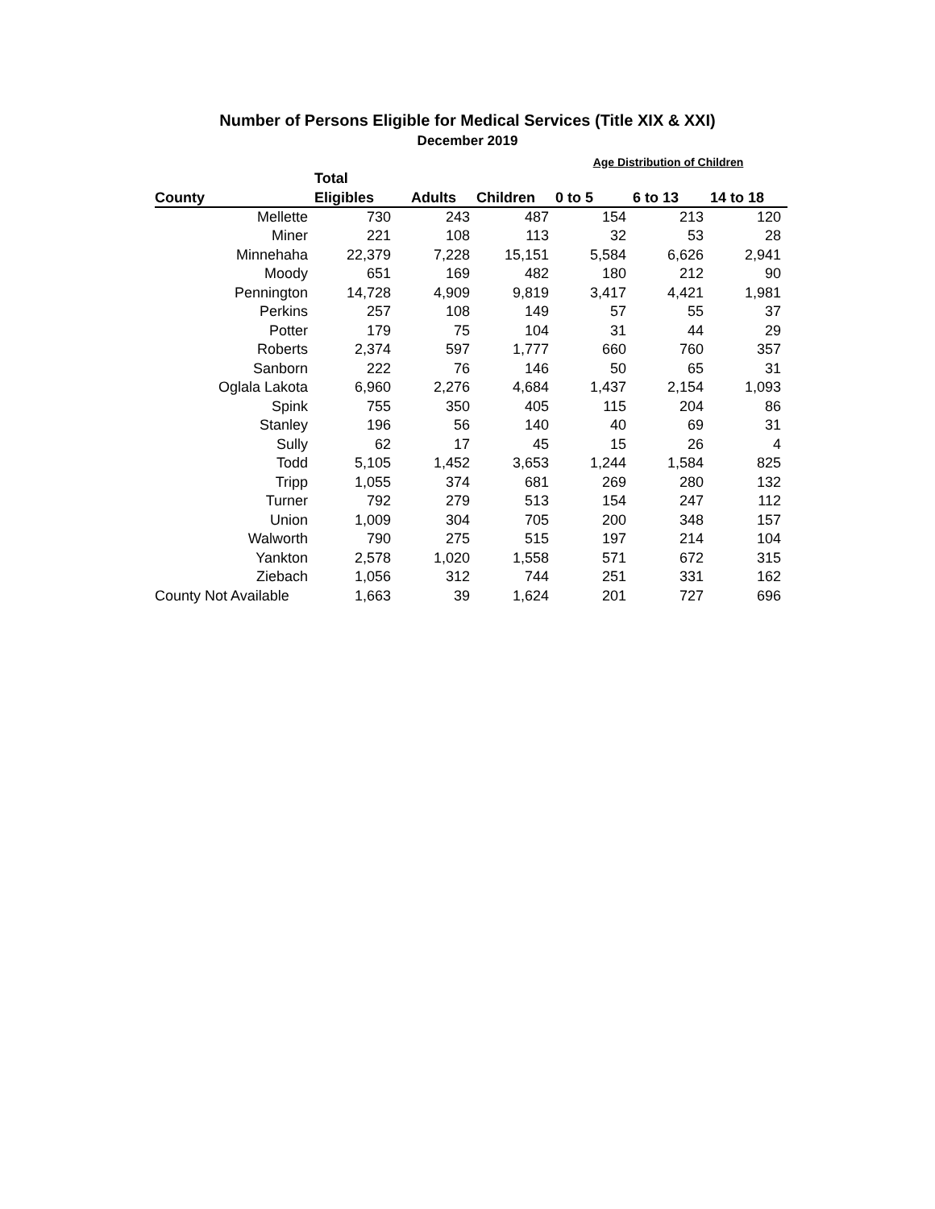Number of Persons Eligible for Medical Services (Title XIX & XXI)
December 2019
| | | | | Age Distribution of Children | | |
| --- | --- | --- | --- | --- | --- | --- |
| | Total | | | | | |
| County | Eligibles | Adults | Children | 0 to 5 | 6 to 13 | 14 to 18 |
| Mellette | 730 | 243 | 487 | 154 | 213 | 120 |
| Miner | 221 | 108 | 113 | 32 | 53 | 28 |
| Minnehaha | 22,379 | 7,228 | 15,151 | 5,584 | 6,626 | 2,941 |
| Moody | 651 | 169 | 482 | 180 | 212 | 90 |
| Pennington | 14,728 | 4,909 | 9,819 | 3,417 | 4,421 | 1,981 |
| Perkins | 257 | 108 | 149 | 57 | 55 | 37 |
| Potter | 179 | 75 | 104 | 31 | 44 | 29 |
| Roberts | 2,374 | 597 | 1,777 | 660 | 760 | 357 |
| Sanborn | 222 | 76 | 146 | 50 | 65 | 31 |
| Oglala Lakota | 6,960 | 2,276 | 4,684 | 1,437 | 2,154 | 1,093 |
| Spink | 755 | 350 | 405 | 115 | 204 | 86 |
| Stanley | 196 | 56 | 140 | 40 | 69 | 31 |
| Sully | 62 | 17 | 45 | 15 | 26 | 4 |
| Todd | 5,105 | 1,452 | 3,653 | 1,244 | 1,584 | 825 |
| Tripp | 1,055 | 374 | 681 | 269 | 280 | 132 |
| Turner | 792 | 279 | 513 | 154 | 247 | 112 |
| Union | 1,009 | 304 | 705 | 200 | 348 | 157 |
| Walworth | 790 | 275 | 515 | 197 | 214 | 104 |
| Yankton | 2,578 | 1,020 | 1,558 | 571 | 672 | 315 |
| Ziebach | 1,056 | 312 | 744 | 251 | 331 | 162 |
| County Not Available | 1,663 | 39 | 1,624 | 201 | 727 | 696 |